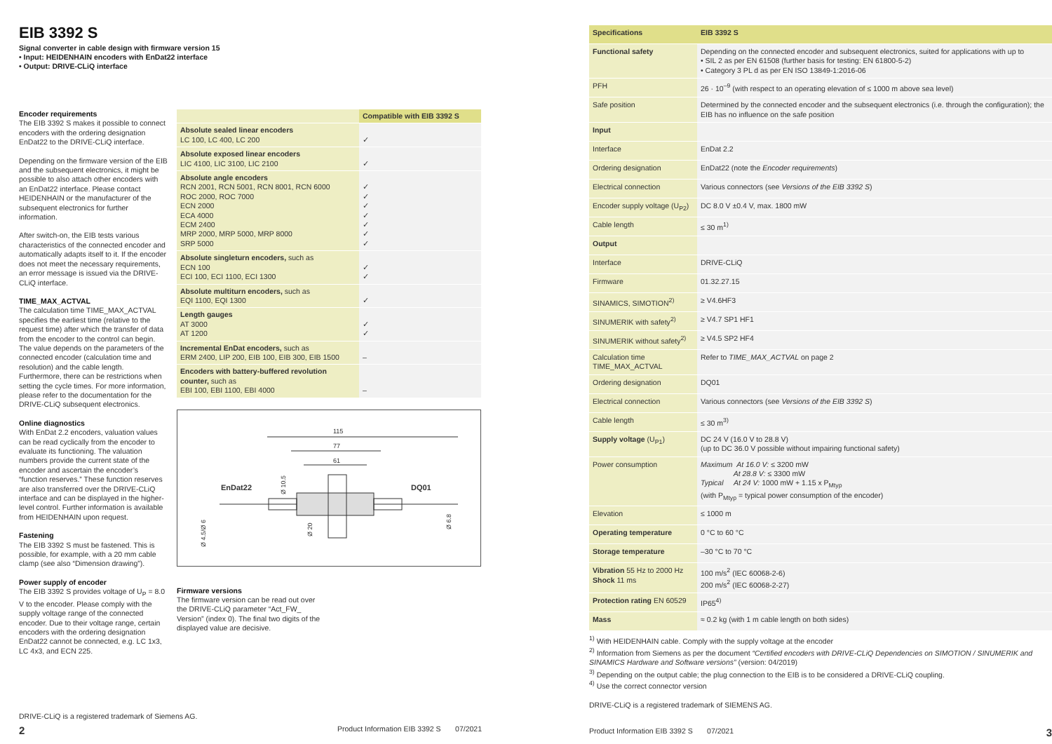EIB 3392 S
Signal converter in cable design with firmware version 15
• Input: HEIDENHAIN encoders with EnDat22 interface
• Output: DRIVE-CLiQ interface
Encoder requirements
The EIB 3392 S makes it possible to connect encoders with the ordering designation EnDat22 to the DRIVE-CLiQ interface.
Depending on the firmware version of the EIB and the subsequent electronics, it might be possible to also attach other encoders with an EnDat22 interface. Please contact HEIDENHAIN or the manufacturer of the subsequent electronics for further information.
After switch-on, the EIB tests various characteristics of the connected encoder and automatically adapts itself to it. If the encoder does not meet the necessary requirements, an error message is issued via the DRIVE-CLiQ interface.
TIME_MAX_ACTVAL
The calculation time TIME_MAX_ACTVAL specifies the earliest time (relative to the request time) after which the transfer of data from the encoder to the control can begin.
The value depends on the parameters of the connected encoder (calculation time and resolution) and the cable length. Furthermore, there can be restrictions when setting the cycle times. For more information, please refer to the documentation for the DRIVE-CLiQ subsequent electronics.
Online diagnostics
With EnDat 2.2 encoders, valuation values can be read cyclically from the encoder to evaluate its functioning. The valuation numbers provide the current state of the encoder and ascertain the encoder’s “function reserves.” These function reserves are also transferred over the DRIVE-CLiQ interface and can be displayed in the higher-level control. Further information is available from HEIDENHAIN upon request.
Fastening
The EIB 3392 S must be fastened. This is possible, for example, with a 20 mm cable clamp (see also “Dimension drawing”).
Power supply of encoder
The EIB 3392 S provides voltage of U<sub>P</sub> = 8.0 V to the encoder. Please comply with the supply voltage range of the connected encoder. Due to their voltage range, certain encoders with the ordering designation EnDat22 cannot be connected, e.g. LC 1x3, LC 4x3, and ECN 225.
| | Compatible with EIB 3392 S |
| --- | --- |
| Absolute sealed linear encoders LC 100, LC 400, LC 200 | ✓ |
| Absolute exposed linear encoders LIC 4100, LIC 3100, LIC 2100 | ✓ |
| Absolute angle encoders RCN 2001, RCN 5001, RCN 8001, RCN 6000 ROC 2000, ROC 7000 ECN 2000 ECA 4000 ECM 2400 MRP 2000, MRP 5000, MRP 8000 SRP 5000 | ✓ ✓ ✓ ✓ ✓ ✓ ✓ |
| Absolute singleturn encoders, such as ECN 100 ECI 100, ECI 1100, ECI 1300 | ✓ ✓ |
| Absolute multiturn encoders, such as EQI 1100, EQI 1300 | ✓ |
| Length gauges AT 3000 AT 1200 | ✓ ✓ |
| Incremental EnDat encoders, such as ERM 2400, LIP 200, EIB 100, EIB 300, EIB 1500 | – |
| Encoders with battery-buffered revolution counter, such as EBI 100, EBI 1100, EBI 4000 | – |
115
77
61
EnDat22
DQ01
Ø 4.5/Ø 6
Ø 20
Ø 10.5
Ø 6.8
Firmware versions
The firmware version can be read out over the DRIVE-CLiQ parameter “Act_FW_ Version” (index 0). The final two digits of the displayed value are decisive.
DRIVE-CLiQ is a registered trademark of Siemens AG.
2 Product Information EIB 3392 S 07/2021
| Specifications | EIB 3392 S |
| Functional safety | Depending on the connected encoder and subsequent electronics, suited for applications with up to • SIL 2 as per EN 61508 (further basis for testing: EN 61800-5-2) • Category 3 PL d as per EN ISO 13849-1:2016-06 |
| PFH | 26 · 10<sup>–9</sup> (with respect to an operating elevation of ≤ 1000 m above sea level) |
| Safe position | Determined by the connected encoder and the subsequent electronics (i.e. through the configuration); the EIB has no influence on the safe position |
| Input | |
| Interface | EnDat 2.2 |
| Ordering designation | EnDat22 (note the Encoder requirements ) |
| Electrical connection | Various connectors (see Versions of the EIB 3392 S ) |
| Encoder supply voltage (U<sub>P2</sub>) | DC 8.0 V ±0.4 V, max. 1800 mW |
| Cable length | ≤ 30 m<sup>1)</sup> |
| Output | |
| Interface | DRIVE-CLiQ |
| Firmware | 01.32.27.15 |
| SINAMICS, SIMOTION<sup>2)</sup> | ≥ V4.6HF3 |
| SINUMERIK with safety<sup>2)</sup> | ≥ V4.7 SP1 HF1 |
| SINUMERIK without safety<sup>2)</sup> | ≥ V4.5 SP2 HF4 |
| Calculation time TIME_MAX_ACTVAL | Refer to TIME_MAX_ACTVAL on page 2 |
| Ordering designation | DQ01 |
| Electrical connection | Various connectors (see Versions of the EIB 3392 S ) |
| Cable length | ≤ 30 m<sup>3)</sup> |
| Supply voltage (U<sub>P1</sub>) | DC 24 V (16.0 V to 28.8 V) (up to DC 36.0 V possible without impairing functional safety) |
| Power consumption | Maximum At 16.0 V: ≤ 3200 mW At 28.8 V: ≤ 3300 mW Typical At 24 V: 1000 mW + 1.15 x P<sub>Mtyp</sub> (with P<sub>Mtyp</sub> = typical power consumption of the encoder) |
| Elevation | ≤ 1000 m |
| Operating temperature | 0 °C to 60 °C |
| Storage temperature | –30 °C to 70 °C |
| Vibration 55 Hz to 2000 Hz Shock 11 ms | 100 m/s<sup>2</sup> (IEC 60068-2-6) 200 m/s<sup>2</sup> (IEC 60068-2-27) |
| Protection rating EN 60529 | IP65<sup>4)</sup> |
| Mass | ≈ 0.2 kg (with 1 m cable length on both sides) |
<sup>1)</sup> With HEIDENHAIN cable. Comply with the supply voltage at the encoder
<sup>2)</sup> Information from Siemens as per the document “Certified encoders with DRIVE-CLiQ Dependencies on SIMOTION / SINUMERIK and SINAMICS Hardware and Software versions” (version: 04/2019)
<sup>3)</sup> Depending on the output cable; the plug connection to the EIB is to be considered a DRIVE-CLiQ coupling.
<sup>4)</sup> Use the correct connector version
DRIVE-CLiQ is a registered trademark of SIEMENS AG.
Product Information EIB 3392 S 07/2021 3